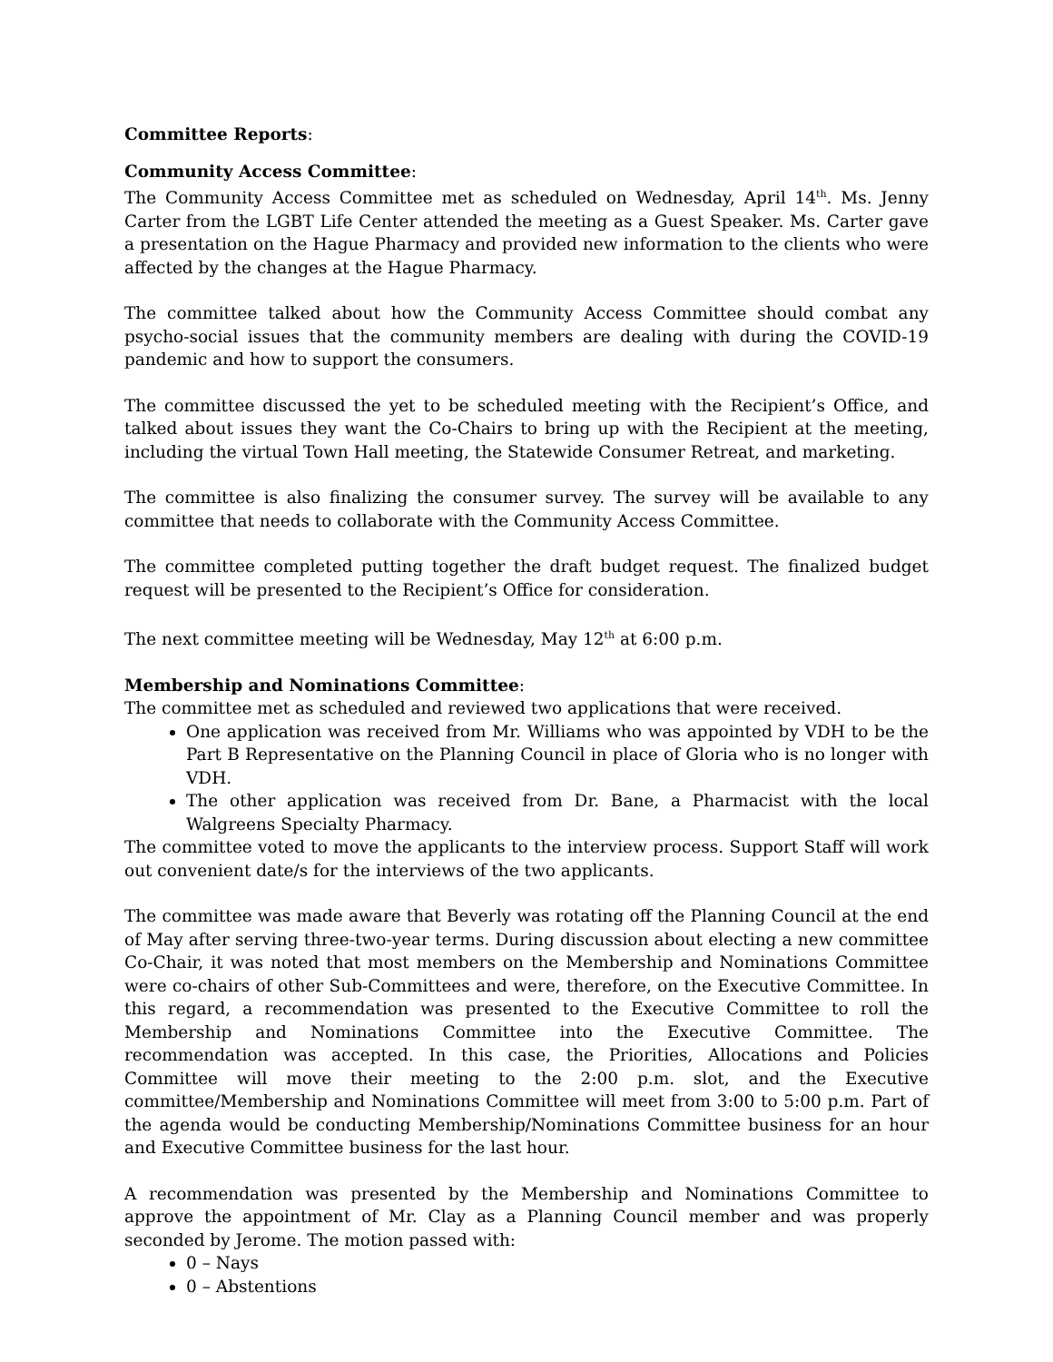Committee Reports:
Community Access Committee:
The Community Access Committee met as scheduled on Wednesday, April 14<sup>th</sup>. Ms. Jenny Carter from the LGBT Life Center attended the meeting as a Guest Speaker. Ms. Carter gave a presentation on the Hague Pharmacy and provided new information to the clients who were affected by the changes at the Hague Pharmacy.
The committee talked about how the Community Access Committee should combat any psycho-social issues that the community members are dealing with during the COVID-19 pandemic and how to support the consumers.
The committee discussed the yet to be scheduled meeting with the Recipient’s Office, and talked about issues they want the Co-Chairs to bring up with the Recipient at the meeting, including the virtual Town Hall meeting, the Statewide Consumer Retreat, and marketing.
The committee is also finalizing the consumer survey. The survey will be available to any committee that needs to collaborate with the Community Access Committee.
The committee completed putting together the draft budget request. The finalized budget request will be presented to the Recipient’s Office for consideration.
The next committee meeting will be Wednesday, May 12<sup>th</sup> at 6:00 p.m.
Membership and Nominations Committee:
The committee met as scheduled and reviewed two applications that were received.
One application was received from Mr. Williams who was appointed by VDH to be the Part B Representative on the Planning Council in place of Gloria who is no longer with VDH.
The other application was received from Dr. Bane, a Pharmacist with the local Walgreens Specialty Pharmacy.
The committee voted to move the applicants to the interview process. Support Staff will work out convenient date/s for the interviews of the two applicants.
The committee was made aware that Beverly was rotating off the Planning Council at the end of May after serving three-two-year terms. During discussion about electing a new committee Co-Chair, it was noted that most members on the Membership and Nominations Committee were co-chairs of other Sub-Committees and were, therefore, on the Executive Committee. In this regard, a recommendation was presented to the Executive Committee to roll the Membership and Nominations Committee into the Executive Committee. The recommendation was accepted. In this case, the Priorities, Allocations and Policies Committee will move their meeting to the 2:00 p.m. slot, and the Executive committee/Membership and Nominations Committee will meet from 3:00 to 5:00 p.m. Part of the agenda would be conducting Membership/Nominations Committee business for an hour and Executive Committee business for the last hour.
A recommendation was presented by the Membership and Nominations Committee to approve the appointment of Mr. Clay as a Planning Council member and was properly seconded by Jerome. The motion passed with:
0 – Nays
0 – Abstentions